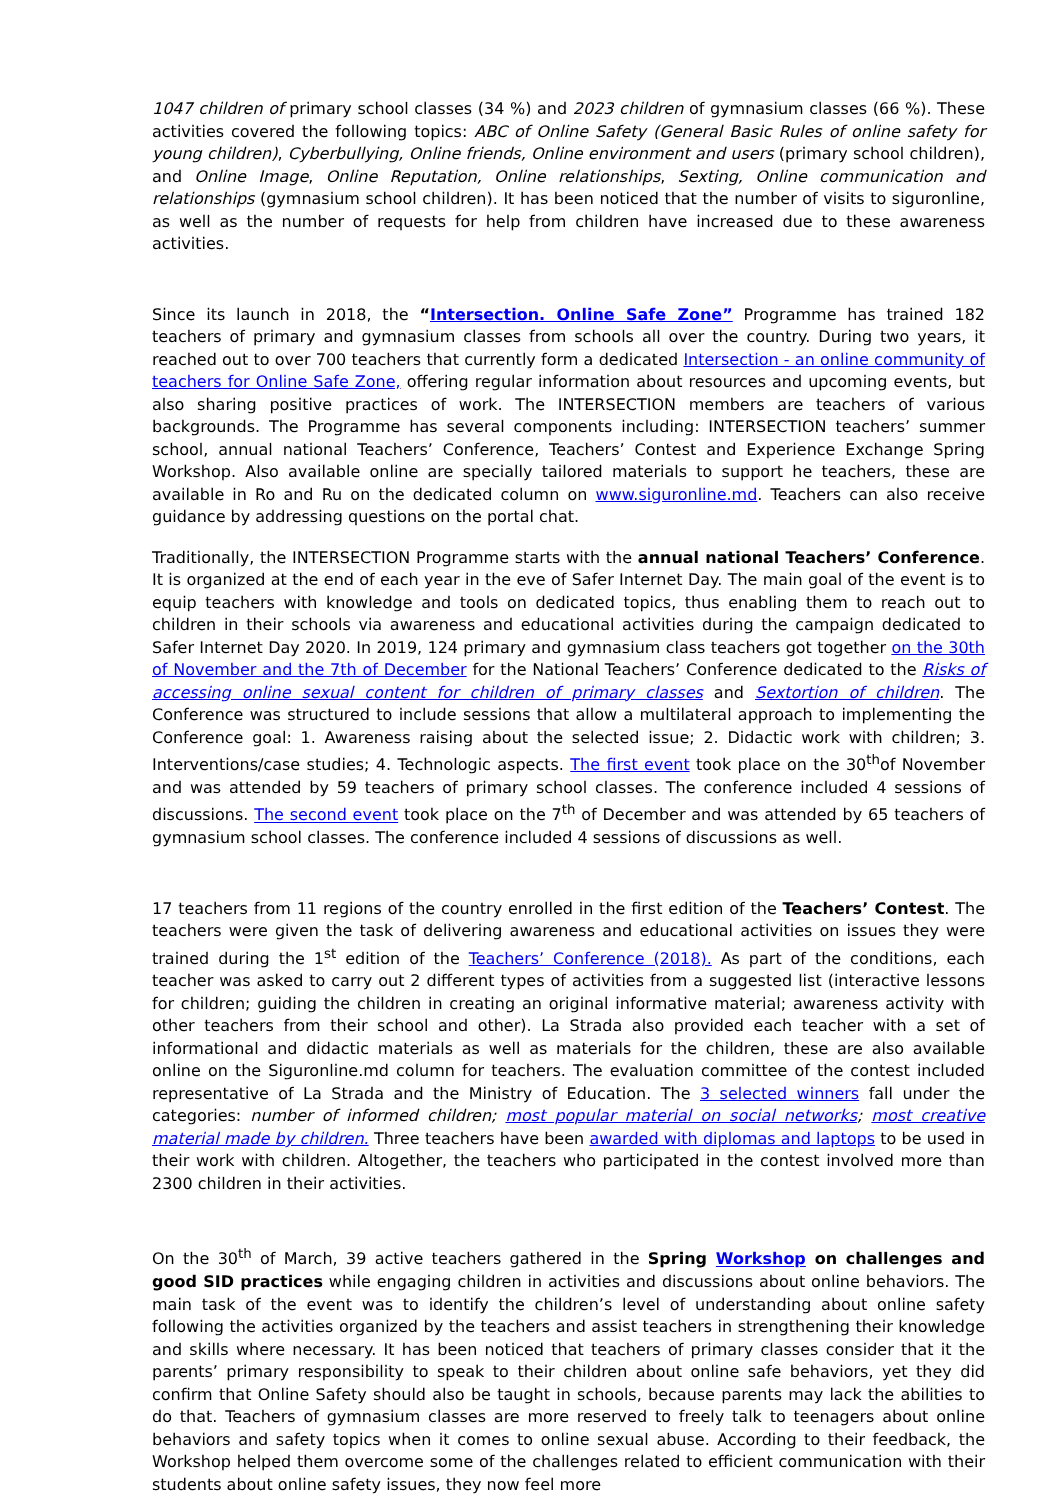1047 children of primary school classes (34 %) and 2023 children of gymnasium classes (66 %). These activities covered the following topics: ABC of Online Safety (General Basic Rules of online safety for young children), Cyberbullying, Online friends, Online environment and users (primary school children), and Online Image, Online Reputation, Online relationships, Sexting, Online communication and relationships (gymnasium school children). It has been noticed that the number of visits to siguronline, as well as the number of requests for help from children have increased due to these awareness activities.
Since its launch in 2018, the “Intersection. Online Safe Zone” Programme has trained 182 teachers of primary and gymnasium classes from schools all over the country. During two years, it reached out to over 700 teachers that currently form a dedicated Intersection - an online community of teachers for Online Safe Zone, offering regular information about resources and upcoming events, but also sharing positive practices of work. The INTERSECTION members are teachers of various backgrounds. The Programme has several components including: INTERSECTION teachers’ summer school, annual national Teachers’ Conference, Teachers’ Contest and Experience Exchange Spring Workshop. Also available online are specially tailored materials to support he teachers, these are available in Ro and Ru on the dedicated column on www.siguronline.md. Teachers can also receive guidance by addressing questions on the portal chat.
Traditionally, the INTERSECTION Programme starts with the annual national Teachers’ Conference. It is organized at the end of each year in the eve of Safer Internet Day. The main goal of the event is to equip teachers with knowledge and tools on dedicated topics, thus enabling them to reach out to children in their schools via awareness and educational activities during the campaign dedicated to Safer Internet Day 2020. In 2019, 124 primary and gymnasium class teachers got together on the 30th of November and the 7th of December for the National Teachers’ Conference dedicated to the Risks of accessing online sexual content for children of primary classes and Sextortion of children. The Conference was structured to include sessions that allow a multilateral approach to implementing the Conference goal: 1. Awareness raising about the selected issue; 2. Didactic work with children; 3. Interventions/case studies; 4. Technologic aspects. The first event took place on the 30<sup>th</sup>of November and was attended by 59 teachers of primary school classes. The conference included 4 sessions of discussions. The second event took place on the 7<sup>th</sup> of December and was attended by 65 teachers of gymnasium school classes. The conference included 4 sessions of discussions as well.
17 teachers from 11 regions of the country enrolled in the first edition of the Teachers’ Contest. The teachers were given the task of delivering awareness and educational activities on issues they were trained during the 1<sup>st</sup> edition of the Teachers’ Conference (2018). As part of the conditions, each teacher was asked to carry out 2 different types of activities from a suggested list (interactive lessons for children; guiding the children in creating an original informative material; awareness activity with other teachers from their school and other). La Strada also provided each teacher with a set of informational and didactic materials as well as materials for the children, these are also available online on the Siguronline.md column for teachers. The evaluation committee of the contest included representative of La Strada and the Ministry of Education. The 3 selected winners fall under the categories: number of informed children; most popular material on social networks; most creative material made by children. Three teachers have been awarded with diplomas and laptops to be used in their work with children. Altogether, the teachers who participated in the contest involved more than 2300 children in their activities.
On the 30<sup>th</sup> of March, 39 active teachers gathered in the Spring Workshop on challenges and good SID practices while engaging children in activities and discussions about online behaviors. The main task of the event was to identify the children’s level of understanding about online safety following the activities organized by the teachers and assist teachers in strengthening their knowledge and skills where necessary. It has been noticed that teachers of primary classes consider that it the parents’ primary responsibility to speak to their children about online safe behaviors, yet they did confirm that Online Safety should also be taught in schools, because parents may lack the abilities to do that. Teachers of gymnasium classes are more reserved to freely talk to teenagers about online behaviors and safety topics when it comes to online sexual abuse. According to their feedback, the Workshop helped them overcome some of the challenges related to efficient communication with their students about online safety issues, they now feel more